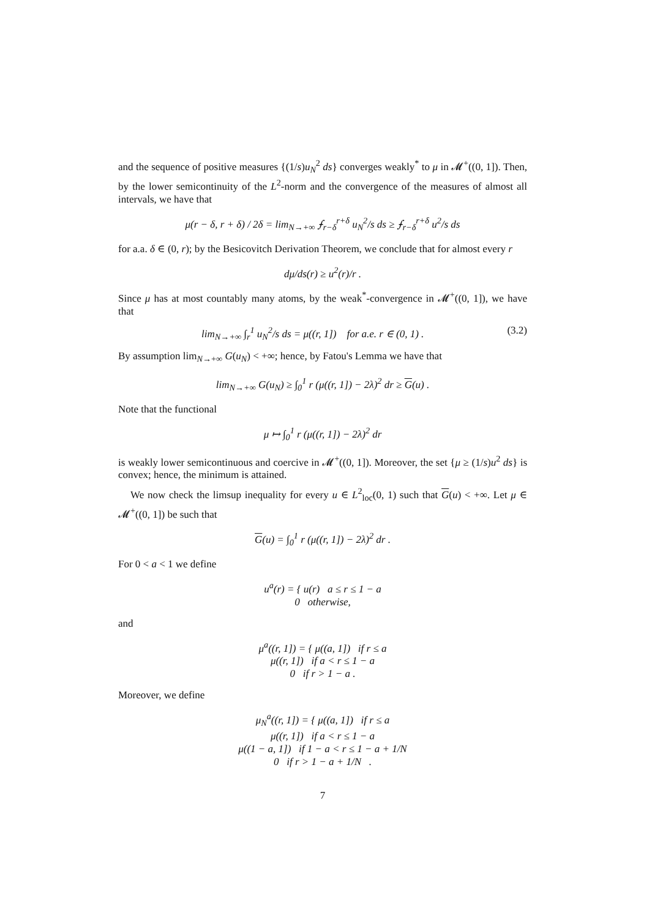and the sequence of positive measures {(1/s)u<sub>N</sub><sup>2</sup> ds} converges weakly<sup>*</sup> to μ in 𝓜<sup>+</sup>((0, 1]). Then, by the lower semicontinuity of the L<sup>2</sup>-norm and the convergence of the measures of almost all intervals, we have that
μ(r − δ, r + δ) / 2δ = lim<sub>N→+∞</sub> ⨍<sub>r−δ</sub><sup>r+δ</sup> u<sub>N</sub><sup>2</sup>/s ds ≥ ⨍<sub>r−δ</sub><sup>r+δ</sup> u<sup>2</sup>/s ds
for a.a. δ ∈ (0, r); by the Besicovitch Derivation Theorem, we conclude that for almost every r
dμ/ds(r) ≥ u<sup>2</sup>(r)/r .
Since μ has at most countably many atoms, by the weak<sup>*</sup>-convergence in 𝓜<sup>+</sup>((0, 1]), we have that
lim<sub>N→+∞</sub> ∫<sub>r</sub><sup>1</sup> u<sub>N</sub><sup>2</sup>/s ds = μ((r, 1]) for a.e. r ∈ (0, 1) . (3.2)
By assumption lim<sub>N→+∞</sub> G(u<sub>N</sub>) < +∞; hence, by Fatou's Lemma we have that
lim<sub>N→+∞</sub> G(u<sub>N</sub>) ≥ ∫<sub>0</sub><sup>1</sup> r (μ((r, 1]) − 2λ)<sup>2</sup> dr ≥ G(u) .
Note that the functional
μ ↦ ∫<sub>0</sub><sup>1</sup> r (μ((r, 1]) − 2λ)<sup>2</sup> dr
is weakly lower semicontinuous and coercive in 𝓜<sup>+</sup>((0, 1]). Moreover, the set {μ ≥ (1/s)u<sup>2</sup> ds} is convex; hence, the minimum is attained.
We now check the limsup inequality for every u ∈ L<sup>2</sup><sub>loc</sub>(0, 1) such that G(u) < +∞. Let μ ∈ 𝓜<sup>+</sup>((0, 1]) be such that
G(u) = ∫<sub>0</sub><sup>1</sup> r (μ((r, 1]) − 2λ)<sup>2</sup> dr .
For 0 < a < 1 we define
u<sup>a</sup>(r) = { u(r) a ≤ r ≤ 1 − a
0 otherwise,
and
μ<sup>a</sup>((r, 1]) = { μ((a, 1]) if r ≤ a
μ((r, 1]) if a < r ≤ 1 − a
0 if r > 1 − a .
Moreover, we define
μ<sub>N</sub><sup>a</sup>((r, 1]) = { μ((a, 1]) if r ≤ a
μ((r, 1]) if a < r ≤ 1 − a
μ((1 − a, 1]) if 1 − a < r ≤ 1 − a + 1/N
0 if r > 1 − a + 1/N .
7